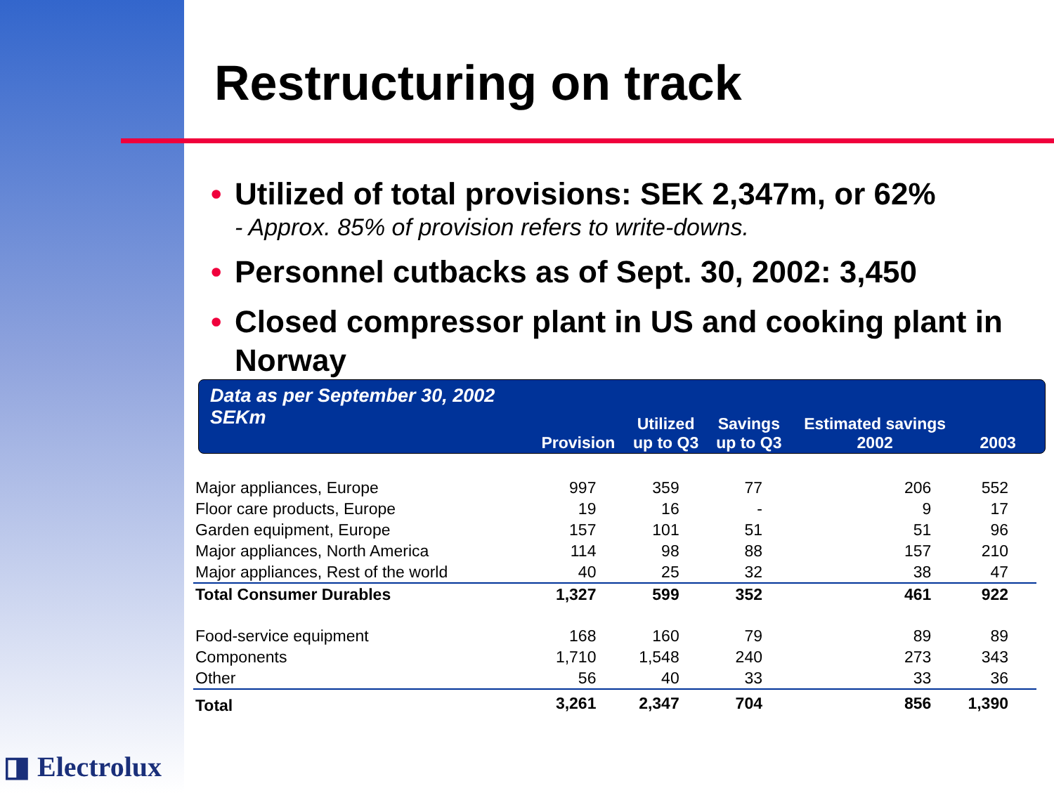Restructuring on track
• Utilized of total provisions: SEK 2,347m, or 62%
- Approx. 85% of provision refers to write-downs.
• Personnel cutbacks as of Sept. 30, 2002: 3,450
• Closed compressor plant in US and cooking plant in Norway
| Data as per September 30, 2002 SEKm | Provision | Utilized up to Q3 | Savings up to Q3 | Estimated savings 2002 | 2003 |
| --- | --- | --- | --- | --- | --- |
| Major appliances, Europe | 997 | 359 | 77 | 206 | 552 |
| Floor care products, Europe | 19 | 16 | - | 9 | 17 |
| Garden equipment, Europe | 157 | 101 | 51 | 51 | 96 |
| Major appliances, North America | 114 | 98 | 88 | 157 | 210 |
| Major appliances, Rest of the world | 40 | 25 | 32 | 38 | 47 |
| Total Consumer Durables | 1,327 | 599 | 352 | 461 | 922 |
| Food-service equipment | 168 | 160 | 79 | 89 | 89 |
| Components | 1,710 | 1,548 | 240 | 273 | 343 |
| Other | 56 | 40 | 33 | 33 | 36 |
| Total | 3,261 | 2,347 | 704 | 856 | 1,390 |
◨ Electrolux